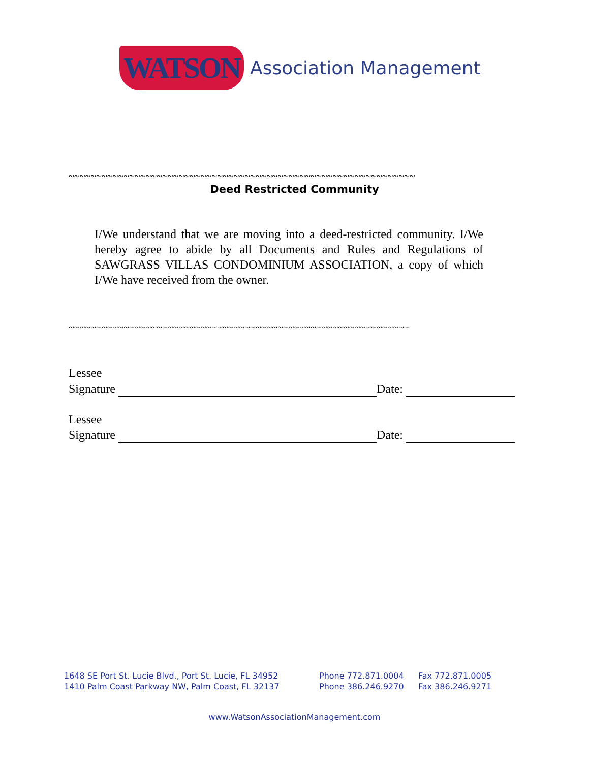WATSON Association Management
~~~~~~~~~~~~~~~~~~~~~~~~~~~~~~~~~~~~~~~~~~~~~~~~~~~~~~~~~~~~~~~
Deed Restricted Community
I/We understand that we are moving into a deed-restricted community. I/We hereby agree to abide by all Documents and Rules and Regulations of SAWGRASS VILLAS CONDOMINIUM ASSOCIATION, a copy of which I/We have received from the owner.
~~~~~~~~~~~~~~~~~~~~~~~~~~~~~~~~~~~~~~~~~~~~~~~~~~~~~~~~~~~~~~
Lessee
Signature Date:
Lessee
Signature Date:
1648 SE Port St. Lucie Blvd., Port St. Lucie, FL 34952
1410 Palm Coast Parkway NW, Palm Coast, FL 32137
Phone 772.871.0004
Phone 386.246.9270
Fax 772.871.0005
Fax 386.246.9271
www.WatsonAssociationManagement.com